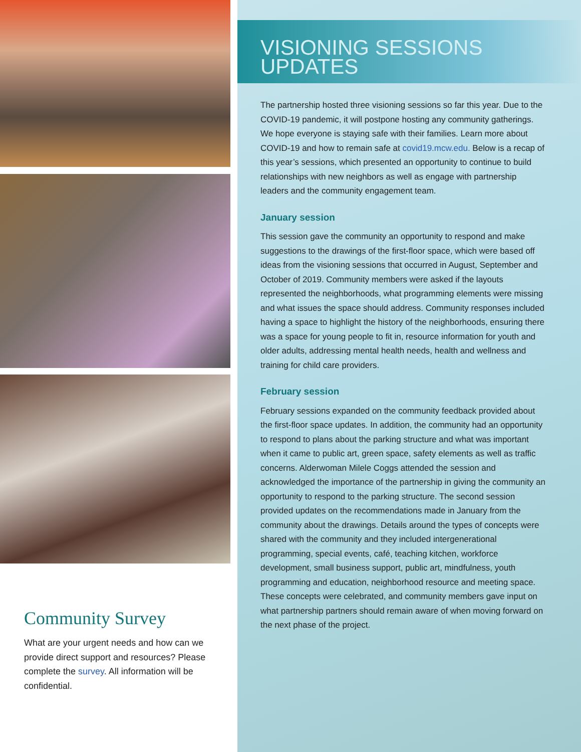Community Survey
What are your urgent needs and how can we provide direct support and resources? Please complete the survey. All information will be confidential.
VISIONING SESSIONS
UPDATES
The partnership hosted three visioning sessions so far this year. Due to the COVID-19 pandemic, it will postpone hosting any community gatherings. We hope everyone is staying safe with their families. Learn more about COVID-19 and how to remain safe at covid19.mcw.edu. Below is a recap of this year’s sessions, which presented an opportunity to continue to build relationships with new neighbors as well as engage with partnership leaders and the community engagement team.
January session
This session gave the community an opportunity to respond and make suggestions to the drawings of the first-floor space, which were based off ideas from the visioning sessions that occurred in August, September and October of 2019. Community members were asked if the layouts represented the neighborhoods, what programming elements were missing and what issues the space should address. Community responses included having a space to highlight the history of the neighborhoods, ensuring there was a space for young people to fit in, resource information for youth and older adults, addressing mental health needs, health and wellness and training for child care providers.
February session
February sessions expanded on the community feedback provided about the first-floor space updates. In addition, the community had an opportunity to respond to plans about the parking structure and what was important when it came to public art, green space, safety elements as well as traffic concerns. Alderwoman Milele Coggs attended the session and acknowledged the importance of the partnership in giving the community an opportunity to respond to the parking structure. The second session provided updates on the recommendations made in January from the community about the drawings. Details around the types of concepts were shared with the community and they included intergenerational programming, special events, café, teaching kitchen, workforce development, small business support, public art, mindfulness, youth programming and education, neighborhood resource and meeting space. These concepts were celebrated, and community members gave input on what partnership partners should remain aware of when moving forward on the next phase of the project.